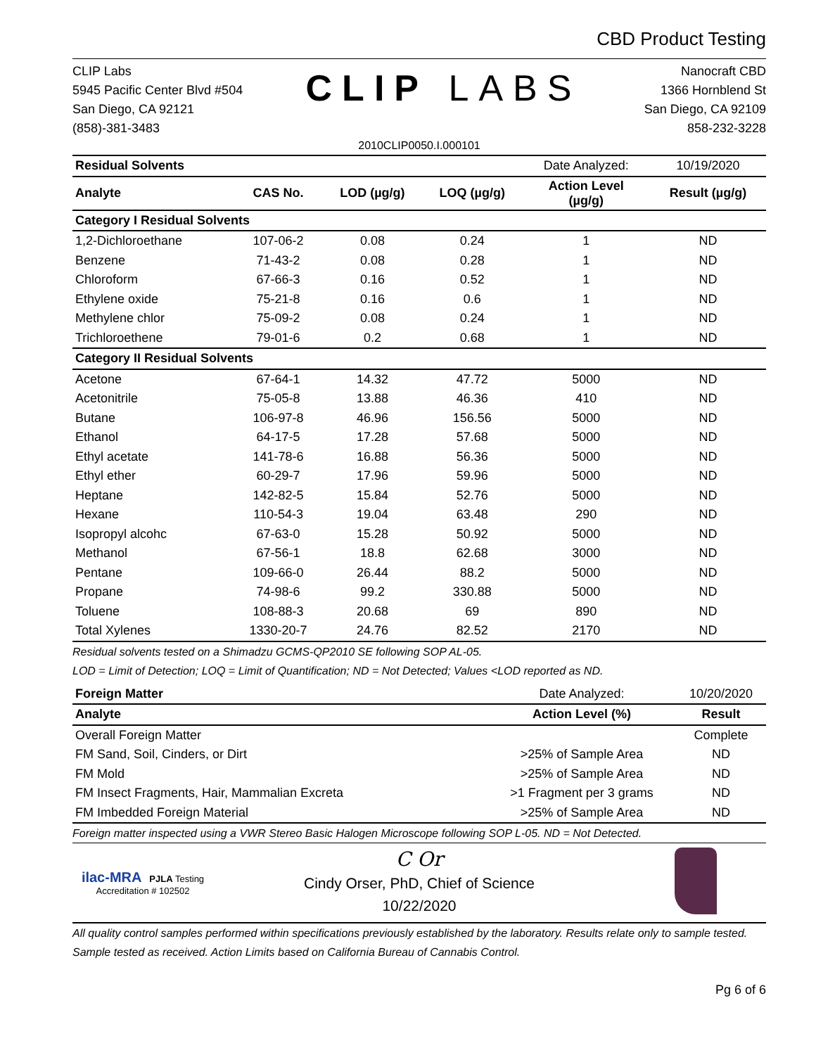CBD Product Testing
CLIP Labs
5945 Pacific Center Blvd #504
San Diego, CA 92121
(858)-381-3483
CLIP LABS
Nanocraft CBD
1366 Hornblend St
San Diego, CA 92109
858-232-3228
2010CLIP0050.I.000101
| Residual Solvents | | | | Date Analyzed: | 10/19/2020 |
| --- | --- | --- | --- | --- | --- |
| Analyte | CAS No. | LOD (µg/g) | LOQ (µg/g) | Action Level (µg/g) | Result (µg/g) |
| Category I Residual Solvents | | | | | |
| 1,2-Dichloroethane | 107-06-2 | 0.08 | 0.24 | 1 | ND |
| Benzene | 71-43-2 | 0.08 | 0.28 | 1 | ND |
| Chloroform | 67-66-3 | 0.16 | 0.52 | 1 | ND |
| Ethylene oxide | 75-21-8 | 0.16 | 0.6 | 1 | ND |
| Methylene chlor | 75-09-2 | 0.08 | 0.24 | 1 | ND |
| Trichloroethene | 79-01-6 | 0.2 | 0.68 | 1 | ND |
| Category II Residual Solvents | | | | | |
| Acetone | 67-64-1 | 14.32 | 47.72 | 5000 | ND |
| Acetonitrile | 75-05-8 | 13.88 | 46.36 | 410 | ND |
| Butane | 106-97-8 | 46.96 | 156.56 | 5000 | ND |
| Ethanol | 64-17-5 | 17.28 | 57.68 | 5000 | ND |
| Ethyl acetate | 141-78-6 | 16.88 | 56.36 | 5000 | ND |
| Ethyl ether | 60-29-7 | 17.96 | 59.96 | 5000 | ND |
| Heptane | 142-82-5 | 15.84 | 52.76 | 5000 | ND |
| Hexane | 110-54-3 | 19.04 | 63.48 | 290 | ND |
| Isopropyl alcohc | 67-63-0 | 15.28 | 50.92 | 5000 | ND |
| Methanol | 67-56-1 | 18.8 | 62.68 | 3000 | ND |
| Pentane | 109-66-0 | 26.44 | 88.2 | 5000 | ND |
| Propane | 74-98-6 | 99.2 | 330.88 | 5000 | ND |
| Toluene | 108-88-3 | 20.68 | 69 | 890 | ND |
| Total Xylenes | 1330-20-7 | 24.76 | 82.52 | 2170 | ND |
Residual solvents tested on a Shimadzu GCMS-QP2010 SE following SOP AL-05.
LOD = Limit of Detection; LOQ = Limit of Quantification; ND = Not Detected; Values <LOD reported as ND.
| Foreign Matter | Date Analyzed: | 10/20/2020 |
| --- | --- | --- |
| Analyte | Action Level (%) | Result |
| Overall Foreign Matter | | Complete |
| FM Sand, Soil, Cinders, or Dirt | >25% of Sample Area | ND |
| FM Mold | >25% of Sample Area | ND |
| FM Insect Fragments, Hair, Mammalian Excreta | >1 Fragment per 3 grams | ND |
| FM Imbedded Foreign Material | >25% of Sample Area | ND |
Foreign matter inspected using a VWR Stereo Basic Halogen Microscope following SOP L-05. ND = Not Detected.
ilac-MRA PJLA Testing
Accreditation # 102502
C Or
Cindy Orser, PhD, Chief of Science
10/22/2020
All quality control samples performed within specifications previously established by the laboratory. Results relate only to sample tested. Sample tested as received. Action Limits based on California Bureau of Cannabis Control.
Pg 6 of 6